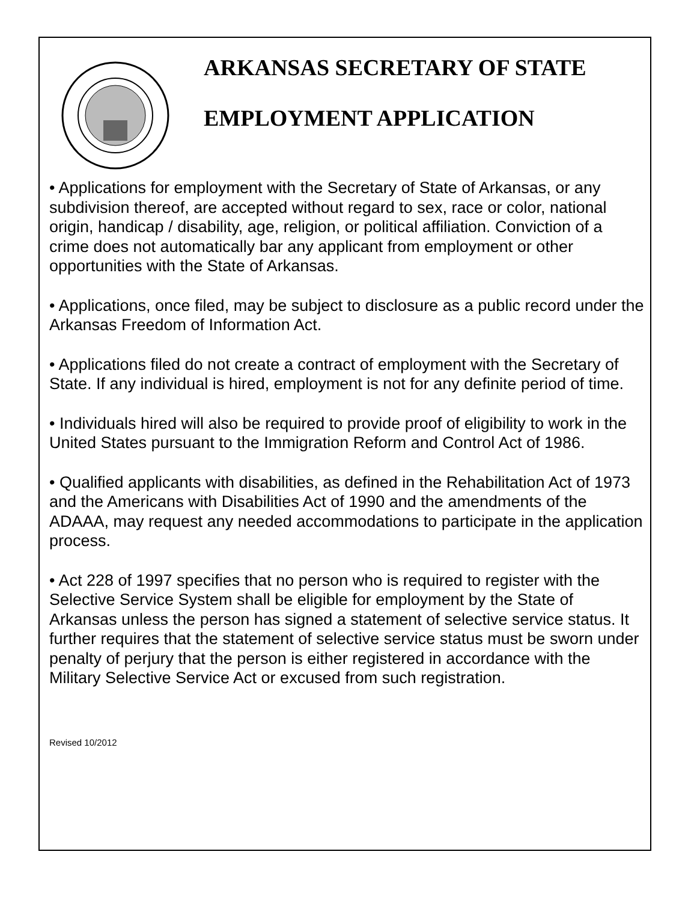ARKANSAS SECRETARY OF STATE
EMPLOYMENT APPLICATION
• Applications for employment with the Secretary of State of Arkansas, or any subdivision thereof, are accepted without regard to sex, race or color, national origin, handicap / disability, age, religion, or political affiliation. Conviction of a crime does not automatically bar any applicant from employment or other opportunities with the State of Arkansas.
• Applications, once filed, may be subject to disclosure as a public record under the Arkansas Freedom of Information Act.
• Applications filed do not create a contract of employment with the Secretary of State. If any individual is hired, employment is not for any definite period of time.
• Individuals hired will also be required to provide proof of eligibility to work in the United States pursuant to the Immigration Reform and Control Act of 1986.
• Qualified applicants with disabilities, as defined in the Rehabilitation Act of 1973 and the Americans with Disabilities Act of 1990 and the amendments of the ADAAA, may request any needed accommodations to participate in the application process.
• Act 228 of 1997 specifies that no person who is required to register with the Selective Service System shall be eligible for employment by the State of Arkansas unless the person has signed a statement of selective service status. It further requires that the statement of selective service status must be sworn under penalty of perjury that the person is either registered in accordance with the Military Selective Service Act or excused from such registration.
Revised 10/2012